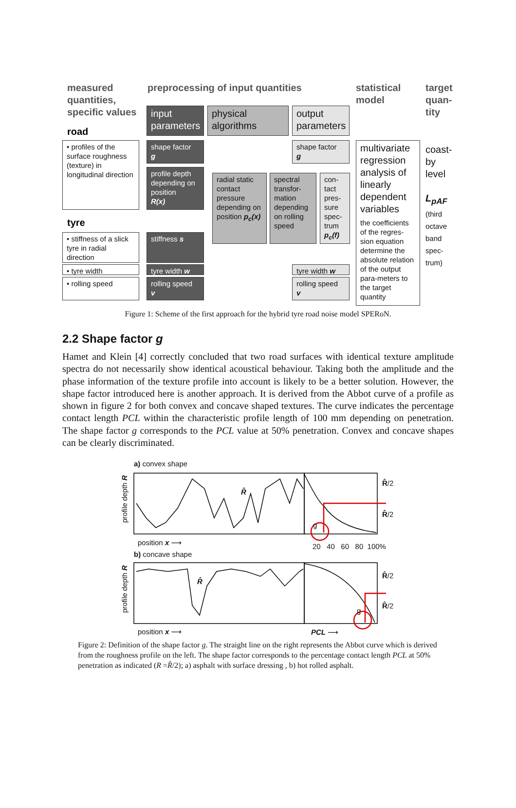measured
quantities,
specific values
preprocessing of input quantities
statistical
model
target
quan-
tity
input parameters
physical algorithms
output parameters
road
• profiles of the surface roughness (texture) in longitudinal direction
shape factor
g
shape factor
g
multivariate regression analysis of linearly dependent variables
the coefficients of the regres-sion equation determine the absolute relation of the output para-meters to the target quantity
coast-by level
L<sub>pAF</sub>
(third octave band spec-trum)
profile depth depending on position
R(x)
radial static contact pressure depending on position p<sub>c</sub>(x)
spectral transfor-mation depending on rolling speed
con-tact pres-sure spec-trum p<sub>c</sub>(f)
tyre
• stiffness of a slick tyre in radial direction
stiffness s
• tyre width tyre width w tyre width w
• rolling speed
rolling speed
v
rolling speed
v
Figure 1: Scheme of the first approach for the hybrid tyre road noise model SPERoN.
2.2 Shape factor g
Hamet and Klein [4] correctly concluded that two road surfaces with identical texture amplitude spectra do not necessarily show identical acoustical behaviour. Taking both the amplitude and the phase information of the texture profile into account is likely to be a better solution. However, the shape factor introduced here is another approach. It is derived from the Abbot curve of a profile as shown in figure 2 for both convex and concave shaped textures. The curve indicates the percentage contact length PCL within the characteristic profile length of 100 mm depending on penetration. The shape factor g corresponds to the PCL value at 50% penetration. Convex and concave shapes can be clearly discriminated.
a) convex shape
R̂
R̂/2
R̂/2
g
profile depth R
position x ⟶ 20 40 60 80 100%
b) concave shape
R̂
R̂/2
R̂/2
g
profile depth R
position x ⟶ PCL ⟶
Figure 2: Definition of the shape factor g. The straight line on the right represents the Abbot curve which is derived from the roughness profile on the left. The shape factor corresponds to the percentage contact length PCL at 50% penetration as indicated (R =R̂/2); a) asphalt with surface dressing , b) hot rolled asphalt.